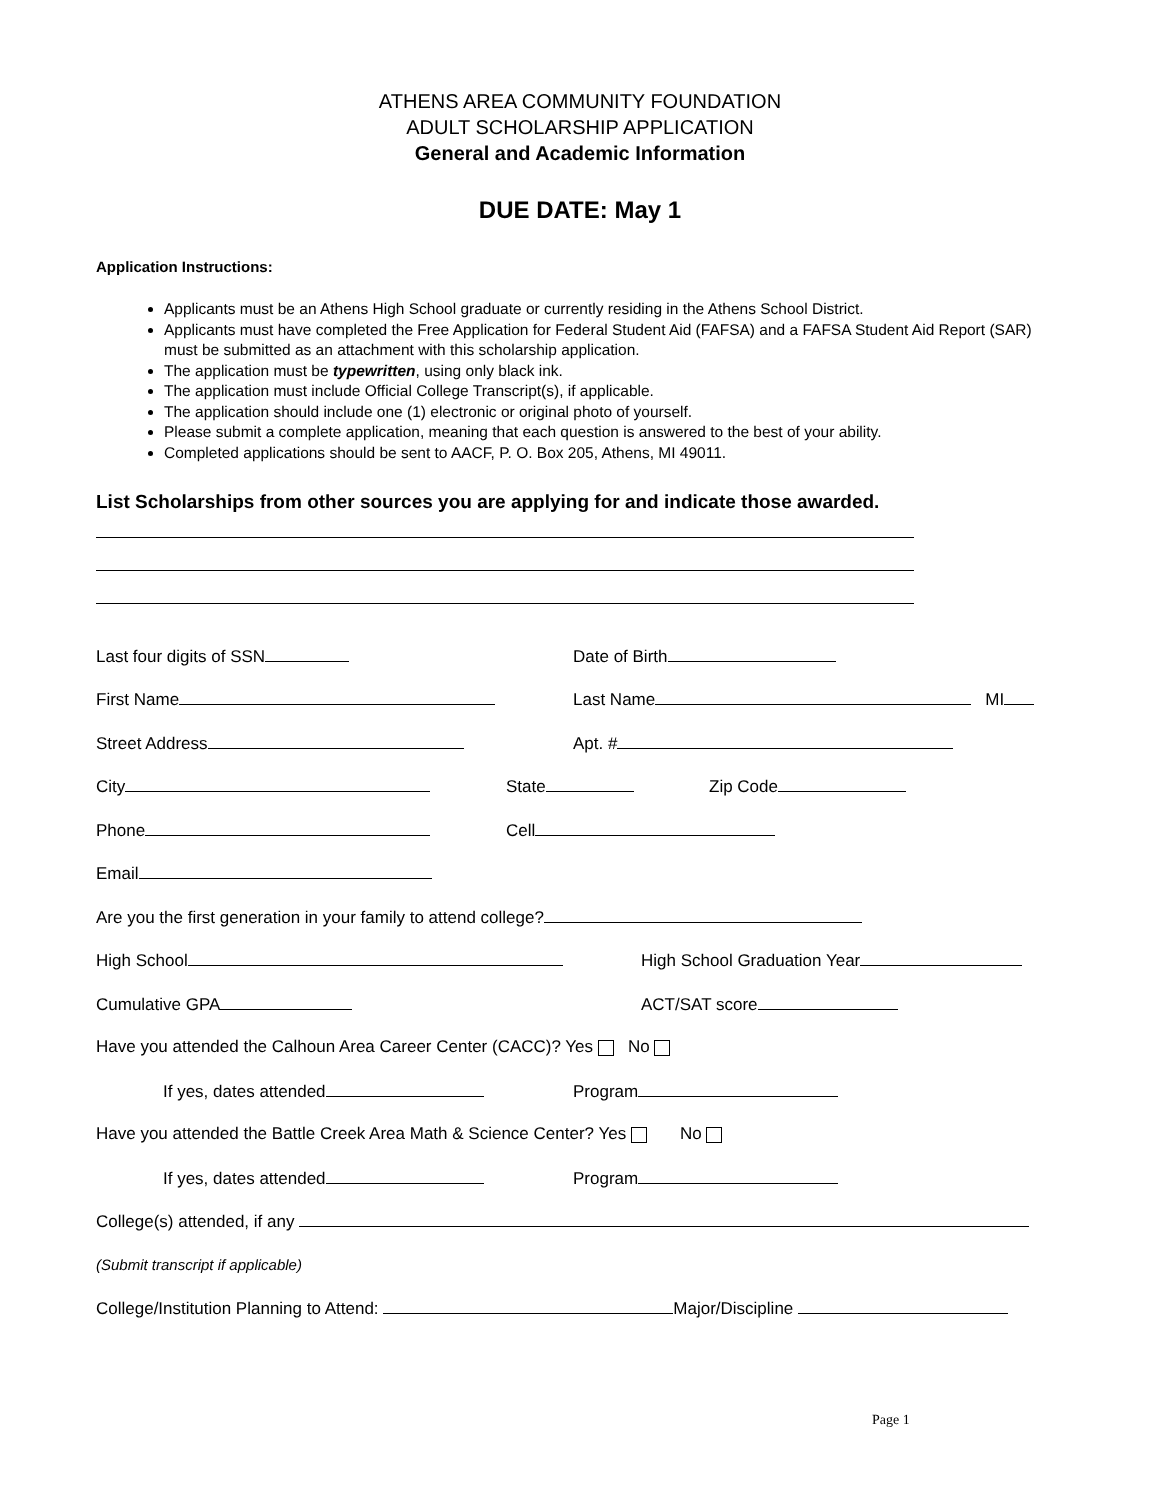ATHENS AREA COMMUNITY FOUNDATION
ADULT SCHOLARSHIP APPLICATION
General and Academic Information
DUE DATE: May 1
Application Instructions:
Applicants must be an Athens High School graduate or currently residing in the Athens School District.
Applicants must have completed the Free Application for Federal Student Aid (FAFSA) and a FAFSA Student Aid Report (SAR) must be submitted as an attachment with this scholarship application.
The application must be typewritten, using only black ink.
The application must include Official College Transcript(s), if applicable.
The application should include one (1) electronic or original photo of yourself.
Please submit a complete application, meaning that each question is answered to the best of your ability.
Completed applications should be sent to AACF, P. O. Box 205, Athens, MI 49011.
List Scholarships from other sources you are applying for and indicate those awarded.
Last four digits of SSN Date of Birth
First Name Last Name MI
Street Address Apt. #
City State Zip Code
Phone Cell
Email
Are you the first generation in your family to attend college?
High School High School Graduation Year
Cumulative GPA ACT/SAT score
Have you attended the Calhoun Area Career Center (CACC)? Yes No
If yes, dates attended Program
Have you attended the Battle Creek Area Math & Science Center? Yes No
If yes, dates attended Program
College(s) attended, if any
(Submit transcript if applicable)
College/Institution Planning to Attend: Major/Discipline
Page 1